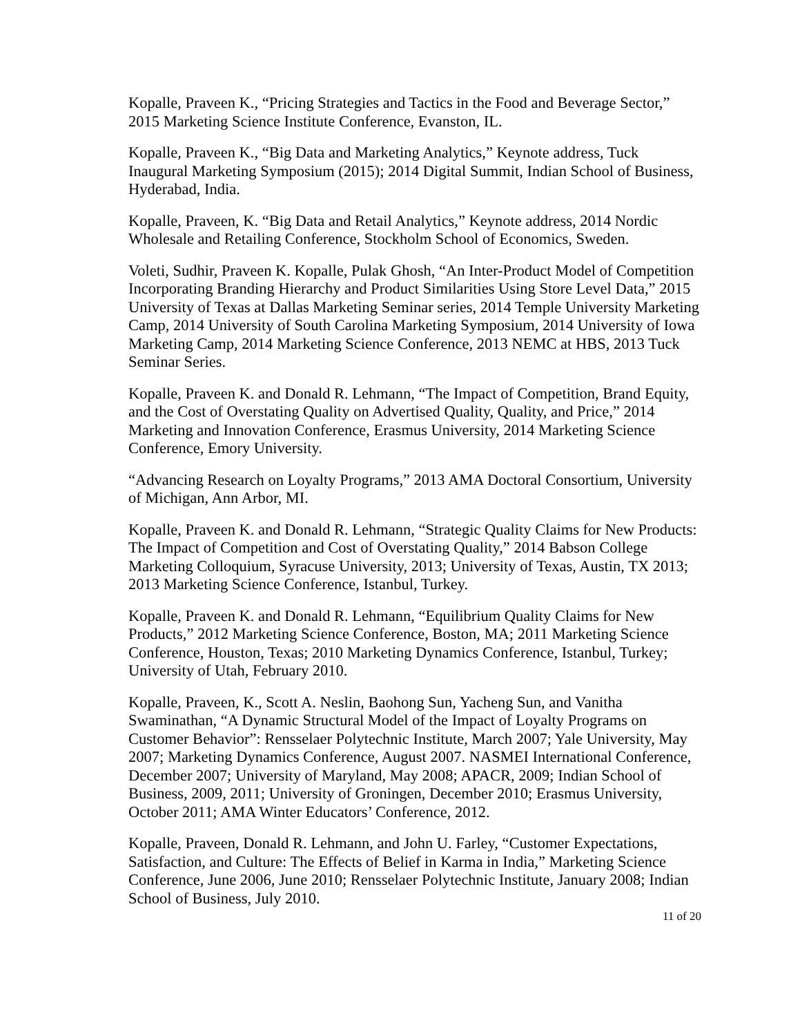Kopalle, Praveen K., “Pricing Strategies and Tactics in the Food and Beverage Sector,” 2015 Marketing Science Institute Conference, Evanston, IL.
Kopalle, Praveen K., “Big Data and Marketing Analytics,” Keynote address, Tuck Inaugural Marketing Symposium (2015); 2014 Digital Summit, Indian School of Business, Hyderabad, India.
Kopalle, Praveen, K. “Big Data and Retail Analytics,” Keynote address, 2014 Nordic Wholesale and Retailing Conference, Stockholm School of Economics, Sweden.
Voleti, Sudhir, Praveen K. Kopalle, Pulak Ghosh, “An Inter-Product Model of Competition Incorporating Branding Hierarchy and Product Similarities Using Store Level Data,” 2015 University of Texas at Dallas Marketing Seminar series, 2014 Temple University Marketing Camp, 2014 University of South Carolina Marketing Symposium, 2014 University of Iowa Marketing Camp, 2014 Marketing Science Conference, 2013 NEMC at HBS, 2013 Tuck Seminar Series.
Kopalle, Praveen K. and Donald R. Lehmann, “The Impact of Competition, Brand Equity, and the Cost of Overstating Quality on Advertised Quality, Quality, and Price,” 2014 Marketing and Innovation Conference, Erasmus University, 2014 Marketing Science Conference, Emory University.
“Advancing Research on Loyalty Programs,” 2013 AMA Doctoral Consortium, University of Michigan, Ann Arbor, MI.
Kopalle, Praveen K. and Donald R. Lehmann, “Strategic Quality Claims for New Products: The Impact of Competition and Cost of Overstating Quality,” 2014 Babson College Marketing Colloquium, Syracuse University, 2013; University of Texas, Austin, TX 2013; 2013 Marketing Science Conference, Istanbul, Turkey.
Kopalle, Praveen K. and Donald R. Lehmann, “Equilibrium Quality Claims for New Products,” 2012 Marketing Science Conference, Boston, MA; 2011 Marketing Science Conference, Houston, Texas; 2010 Marketing Dynamics Conference, Istanbul, Turkey; University of Utah, February 2010.
Kopalle, Praveen, K., Scott A. Neslin, Baohong Sun, Yacheng Sun, and Vanitha Swaminathan, “A Dynamic Structural Model of the Impact of Loyalty Programs on Customer Behavior”: Rensselaer Polytechnic Institute, March 2007; Yale University, May 2007; Marketing Dynamics Conference, August 2007. NASMEI International Conference, December 2007; University of Maryland, May 2008; APACR, 2009; Indian School of Business, 2009, 2011; University of Groningen, December 2010; Erasmus University, October 2011; AMA Winter Educators’ Conference, 2012.
Kopalle, Praveen, Donald R. Lehmann, and John U. Farley, “Customer Expectations, Satisfaction, and Culture: The Effects of Belief in Karma in India,” Marketing Science Conference, June 2006, June 2010; Rensselaer Polytechnic Institute, January 2008; Indian School of Business, July 2010.
11 of 20